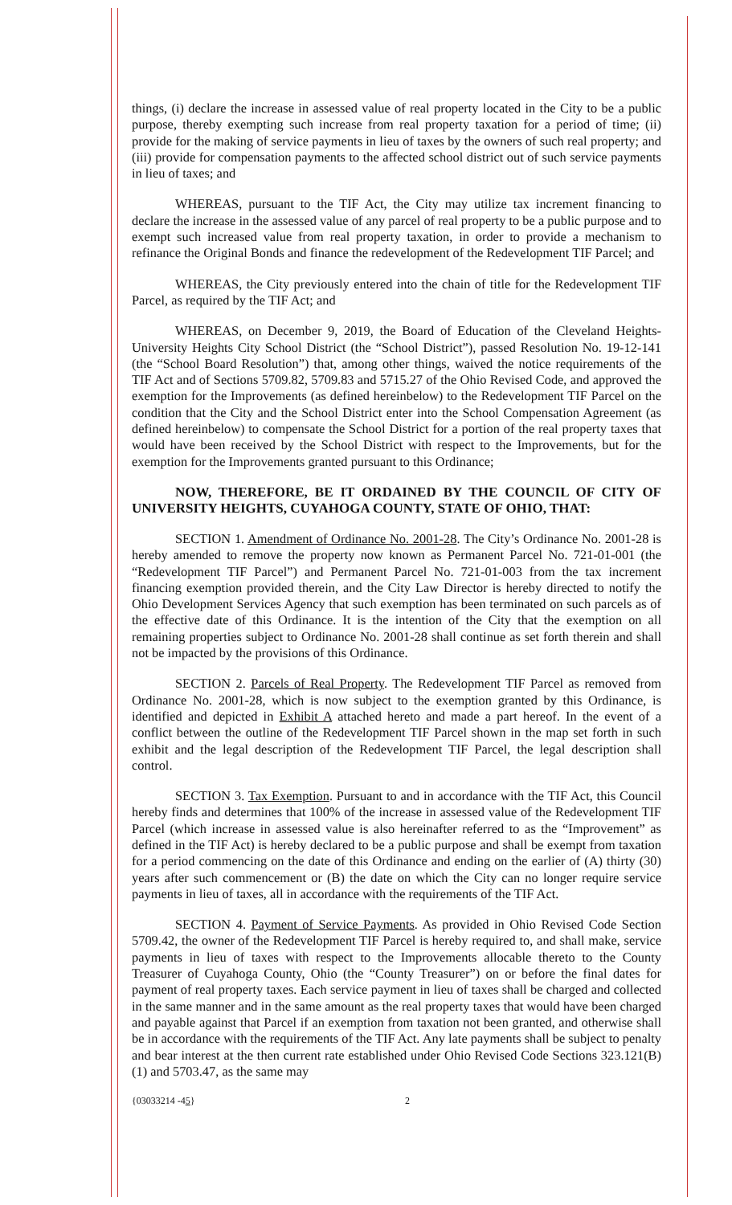things, (i) declare the increase in assessed value of real property located in the City to be a public purpose, thereby exempting such increase from real property taxation for a period of time; (ii) provide for the making of service payments in lieu of taxes by the owners of such real property; and (iii) provide for compensation payments to the affected school district out of such service payments in lieu of taxes; and
WHEREAS, pursuant to the TIF Act, the City may utilize tax increment financing to declare the increase in the assessed value of any parcel of real property to be a public purpose and to exempt such increased value from real property taxation, in order to provide a mechanism to refinance the Original Bonds and finance the redevelopment of the Redevelopment TIF Parcel; and
WHEREAS, the City previously entered into the chain of title for the Redevelopment TIF Parcel, as required by the TIF Act; and
WHEREAS, on December 9, 2019, the Board of Education of the Cleveland Heights-University Heights City School District (the “School District”), passed Resolution No. 19-12-141 (the “School Board Resolution”) that, among other things, waived the notice requirements of the TIF Act and of Sections 5709.82, 5709.83 and 5715.27 of the Ohio Revised Code, and approved the exemption for the Improvements (as defined hereinbelow) to the Redevelopment TIF Parcel on the condition that the City and the School District enter into the School Compensation Agreement (as defined hereinbelow) to compensate the School District for a portion of the real property taxes that would have been received by the School District with respect to the Improvements, but for the exemption for the Improvements granted pursuant to this Ordinance;
NOW, THEREFORE, BE IT ORDAINED BY THE COUNCIL OF CITY OF UNIVERSITY HEIGHTS, CUYAHOGA COUNTY, STATE OF OHIO, THAT:
SECTION 1. Amendment of Ordinance No. 2001-28. The City’s Ordinance No. 2001-28 is hereby amended to remove the property now known as Permanent Parcel No. 721-01-001 (the “Redevelopment TIF Parcel”) and Permanent Parcel No. 721-01-003 from the tax increment financing exemption provided therein, and the City Law Director is hereby directed to notify the Ohio Development Services Agency that such exemption has been terminated on such parcels as of the effective date of this Ordinance. It is the intention of the City that the exemption on all remaining properties subject to Ordinance No. 2001-28 shall continue as set forth therein and shall not be impacted by the provisions of this Ordinance.
SECTION 2. Parcels of Real Property. The Redevelopment TIF Parcel as removed from Ordinance No. 2001-28, which is now subject to the exemption granted by this Ordinance, is identified and depicted in Exhibit A attached hereto and made a part hereof. In the event of a conflict between the outline of the Redevelopment TIF Parcel shown in the map set forth in such exhibit and the legal description of the Redevelopment TIF Parcel, the legal description shall control.
SECTION 3. Tax Exemption. Pursuant to and in accordance with the TIF Act, this Council hereby finds and determines that 100% of the increase in assessed value of the Redevelopment TIF Parcel (which increase in assessed value is also hereinafter referred to as the “Improvement” as defined in the TIF Act) is hereby declared to be a public purpose and shall be exempt from taxation for a period commencing on the date of this Ordinance and ending on the earlier of (A) thirty (30) years after such commencement or (B) the date on which the City can no longer require service payments in lieu of taxes, all in accordance with the requirements of the TIF Act.
SECTION 4. Payment of Service Payments. As provided in Ohio Revised Code Section 5709.42, the owner of the Redevelopment TIF Parcel is hereby required to, and shall make, service payments in lieu of taxes with respect to the Improvements allocable thereto to the County Treasurer of Cuyahoga County, Ohio (the “County Treasurer”) on or before the final dates for payment of real property taxes. Each service payment in lieu of taxes shall be charged and collected in the same manner and in the same amount as the real property taxes that would have been charged and payable against that Parcel if an exemption from taxation not been granted, and otherwise shall be in accordance with the requirements of the TIF Act. Any late payments shall be subject to penalty and bear interest at the then current rate established under Ohio Revised Code Sections 323.121(B)(1) and 5703.47, as the same may
{03033214 -45} 2